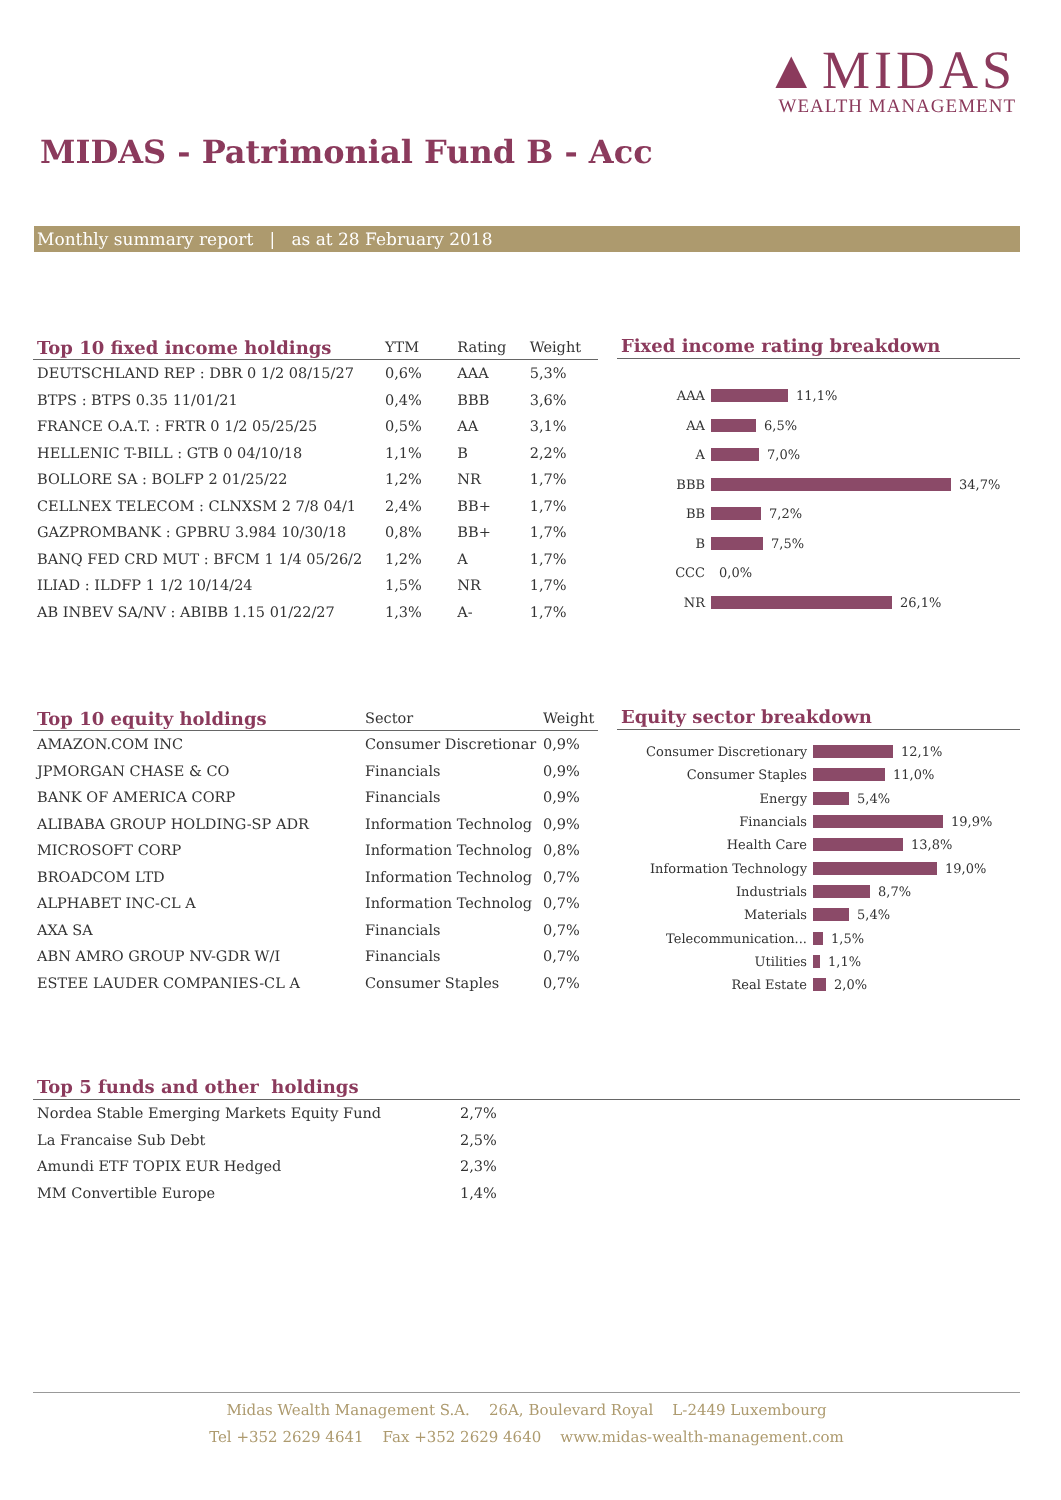▲MIDAS
WEALTH MANAGEMENT
MIDAS - Patrimonial Fund B - Acc
Monthly summary report | as at 28 February 2018
| Top 10 fixed income holdings | YTM | Rating | Weight |
| --- | --- | --- | --- |
| DEUTSCHLAND REP : DBR 0 1/2 08/15/27 | 0,6% | AAA | 5,3% |
| BTPS : BTPS 0.35 11/01/21 | 0,4% | BBB | 3,6% |
| FRANCE O.A.T. : FRTR 0 1/2 05/25/25 | 0,5% | AA | 3,1% |
| HELLENIC T-BILL : GTB 0 04/10/18 | 1,1% | B | 2,2% |
| BOLLORE SA : BOLFP 2 01/25/22 | 1,2% | NR | 1,7% |
| CELLNEX TELECOM : CLNXSM 2 7/8 04/1 | 2,4% | BB+ | 1,7% |
| GAZPROMBANK : GPBRU 3.984 10/30/18 | 0,8% | BB+ | 1,7% |
| BANQ FED CRD MUT : BFCM 1 1/4 05/26/2 | 1,2% | A | 1,7% |
| ILIAD : ILDFP 1 1/2 10/14/24 | 1,5% | NR | 1,7% |
| AB INBEV SA/NV : ABIBB 1.15 01/22/27 | 1,3% | A- | 1,7% |
Fixed income rating breakdown
AAA 11,1%
AA 6,5%
A 7,0%
BBB 34,7%
BB 7,2%
B 7,5%
CCC 0,0%
NR 26,1%
| Top 10 equity holdings | Sector | Weight |
| --- | --- | --- |
| AMAZON.COM INC | Consumer Discretionar | 0,9% |
| JPMORGAN CHASE & CO | Financials | 0,9% |
| BANK OF AMERICA CORP | Financials | 0,9% |
| ALIBABA GROUP HOLDING-SP ADR | Information Technolog | 0,9% |
| MICROSOFT CORP | Information Technolog | 0,8% |
| BROADCOM LTD | Information Technolog | 0,7% |
| ALPHABET INC-CL A | Information Technolog | 0,7% |
| AXA SA | Financials | 0,7% |
| ABN AMRO GROUP NV-GDR W/I | Financials | 0,7% |
| ESTEE LAUDER COMPANIES-CL A | Consumer Staples | 0,7% |
Equity sector breakdown
Consumer Discretionary 12,1%
Consumer Staples 11,0%
Energy 5,4%
Financials 19,9%
Health Care 13,8%
Information Technology 19,0%
Industrials 8,7%
Materials 5,4%
Telecommunication... 1,5%
Utilities 1,1%
Real Estate 2,0%
Top 5 funds and other holdings
| Nordea Stable Emerging Markets Equity Fund | 2,7% |
| La Francaise Sub Debt | 2,5% |
| Amundi ETF TOPIX EUR Hedged | 2,3% |
| MM Convertible Europe | 1,4% |
Midas Wealth Management S.A. 26A, Boulevard Royal L-2449 Luxembourg
Tel +352 2629 4641 Fax +352 2629 4640 www.midas-wealth-management.com